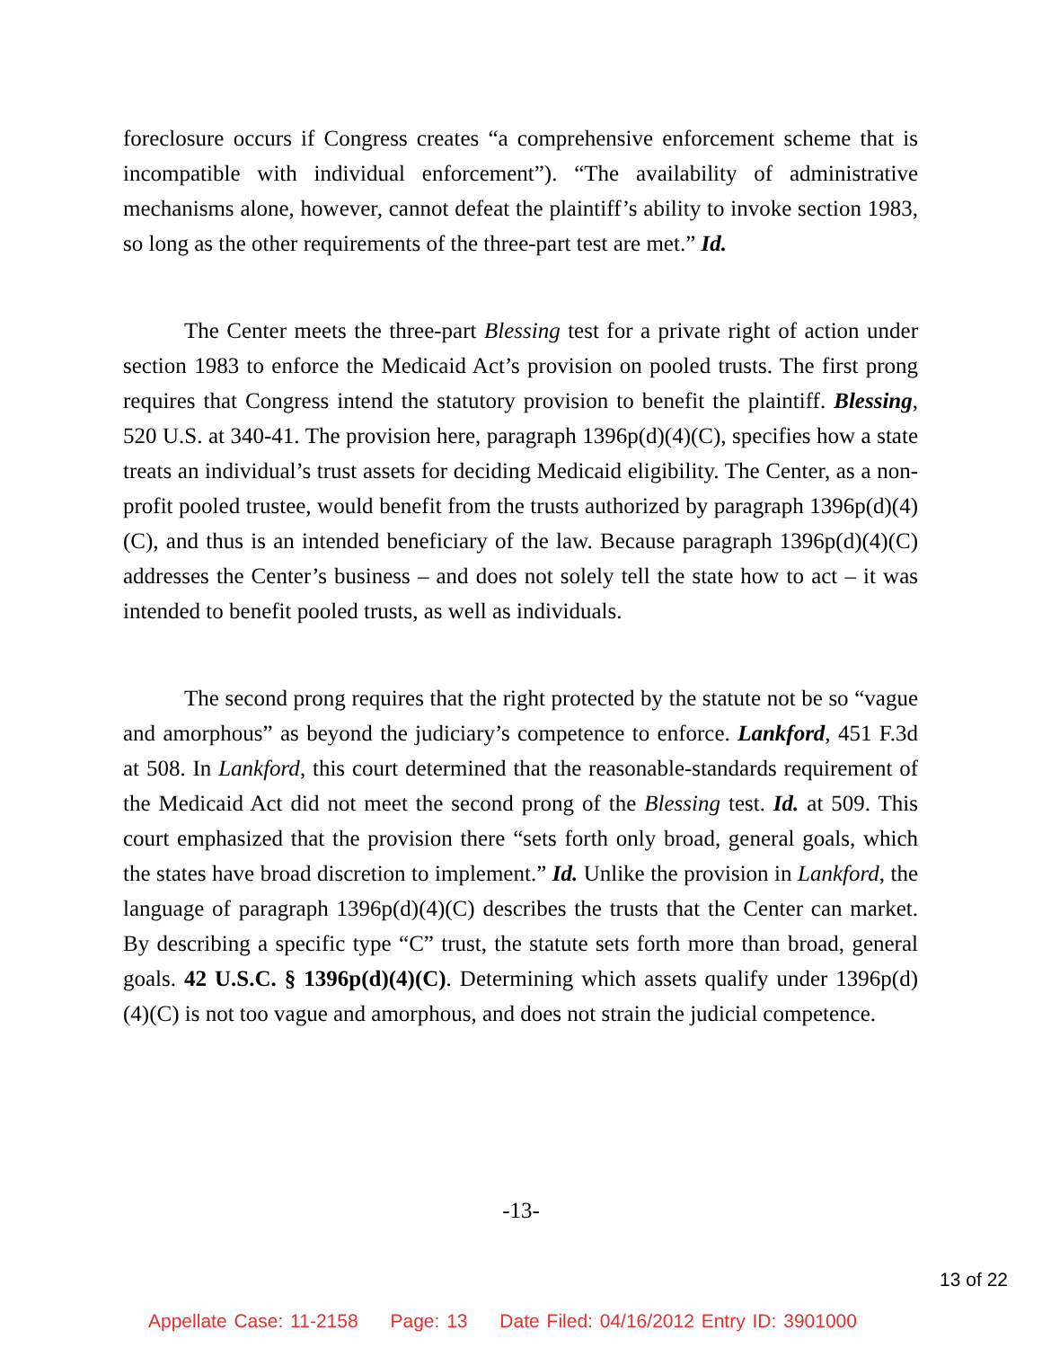foreclosure occurs if Congress creates “a comprehensive enforcement scheme that is incompatible with individual enforcement”). “The availability of administrative mechanisms alone, however, cannot defeat the plaintiff’s ability to invoke section 1983, so long as the other requirements of the three-part test are met.” Id.
The Center meets the three-part Blessing test for a private right of action under section 1983 to enforce the Medicaid Act’s provision on pooled trusts. The first prong requires that Congress intend the statutory provision to benefit the plaintiff. Blessing, 520 U.S. at 340-41. The provision here, paragraph 1396p(d)(4)(C), specifies how a state treats an individual’s trust assets for deciding Medicaid eligibility. The Center, as a non-profit pooled trustee, would benefit from the trusts authorized by paragraph 1396p(d)(4)(C), and thus is an intended beneficiary of the law. Because paragraph 1396p(d)(4)(C) addresses the Center’s business – and does not solely tell the state how to act – it was intended to benefit pooled trusts, as well as individuals.
The second prong requires that the right protected by the statute not be so “vague and amorphous” as beyond the judiciary’s competence to enforce. Lankford, 451 F.3d at 508. In Lankford, this court determined that the reasonable-standards requirement of the Medicaid Act did not meet the second prong of the Blessing test. Id. at 509. This court emphasized that the provision there “sets forth only broad, general goals, which the states have broad discretion to implement.” Id. Unlike the provision in Lankford, the language of paragraph 1396p(d)(4)(C) describes the trusts that the Center can market. By describing a specific type “C” trust, the statute sets forth more than broad, general goals. 42 U.S.C. § 1396p(d)(4)(C). Determining which assets qualify under 1396p(d)(4)(C) is not too vague and amorphous, and does not strain the judicial competence.
-13-
13 of 22
Appellate Case: 11-2158 Page: 13 Date Filed: 04/16/2012 Entry ID: 3901000